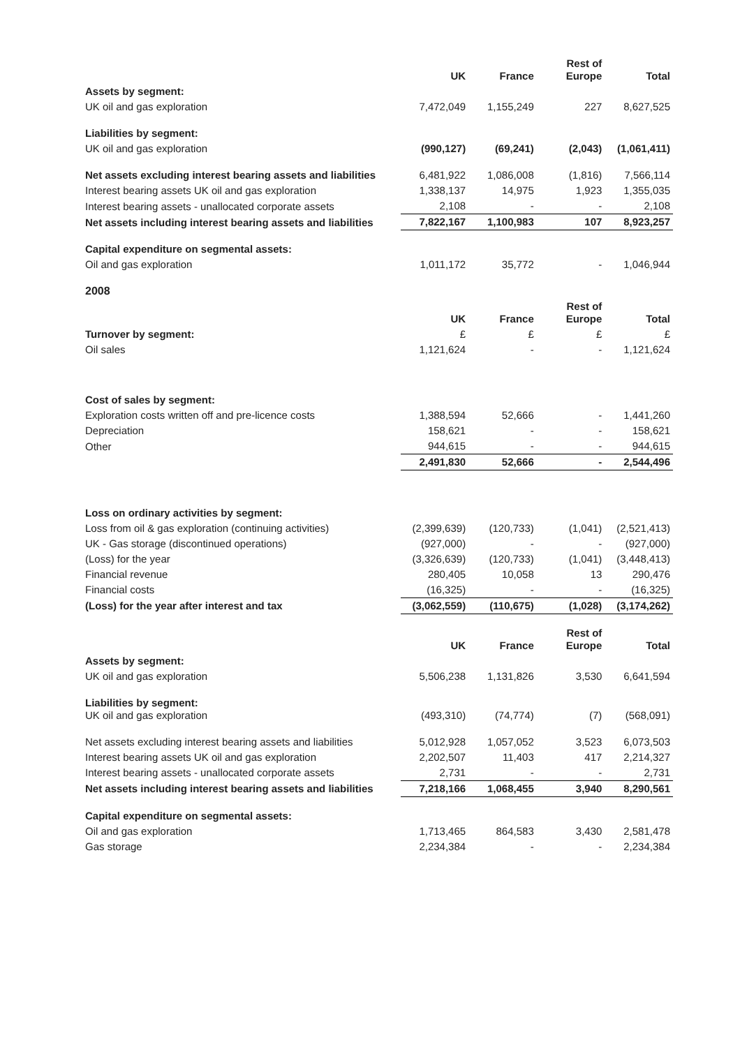| | UK | France | Rest of Europe | Total |
| Assets by segment: | | | | |
| UK oil and gas exploration | 7,472,049 | 1,155,249 | 227 | 8,627,525 |
| Liabilities by segment: | | | | |
| UK oil and gas exploration | (990,127) | (69,241) | (2,043) | (1,061,411) |
| Net assets excluding interest bearing assets and liabilities | 6,481,922 | 1,086,008 | (1,816) | 7,566,114 |
| Interest bearing assets UK oil and gas exploration | 1,338,137 | 14,975 | 1,923 | 1,355,035 |
| Interest bearing assets - unallocated corporate assets | 2,108 | - | - | 2,108 |
| Net assets including interest bearing assets and liabilities | 7,822,167 | 1,100,983 | 107 | 8,923,257 |
| Capital expenditure on segmental assets: | | | | |
| Oil and gas exploration | 1,011,172 | 35,772 | - | 1,046,944 |
| 2008 | | | | |
| | UK | France | Rest of Europe | Total |
| Turnover by segment: | £ | £ | £ | £ |
| Oil sales | 1,121,624 | - | - | 1,121,624 |
| Cost of sales by segment: | | | | |
| Exploration costs written off and pre-licence costs | 1,388,594 | 52,666 | - | 1,441,260 |
| Depreciation | 158,621 | - | - | 158,621 |
| Other | 944,615 | - | - | 944,615 |
| | 2,491,830 | 52,666 | - | 2,544,496 |
| Loss on ordinary activities by segment: | | | | |
| Loss from oil & gas exploration (continuing activities) | (2,399,639) | (120,733) | (1,041) | (2,521,413) |
| UK - Gas storage (discontinued operations) | (927,000) | - | - | (927,000) |
| (Loss) for the year | (3,326,639) | (120,733) | (1,041) | (3,448,413) |
| Financial revenue | 280,405 | 10,058 | 13 | 290,476 |
| Financial costs | (16,325) | - | - | (16,325) |
| (Loss) for the year after interest and tax | (3,062,559) | (110,675) | (1,028) | (3,174,262) |
| | UK | France | Rest of Europe | Total |
| Assets by segment: | | | | |
| UK oil and gas exploration | 5,506,238 | 1,131,826 | 3,530 | 6,641,594 |
| Liabilities by segment: UK oil and gas exploration | (493,310) | (74,774) | (7) | (568,091) |
| Net assets excluding interest bearing assets and liabilities | 5,012,928 | 1,057,052 | 3,523 | 6,073,503 |
| Interest bearing assets UK oil and gas exploration | 2,202,507 | 11,403 | 417 | 2,214,327 |
| Interest bearing assets - unallocated corporate assets | 2,731 | - | - | 2,731 |
| Net assets including interest bearing assets and liabilities | 7,218,166 | 1,068,455 | 3,940 | 8,290,561 |
| Capital expenditure on segmental assets: | | | | |
| Oil and gas exploration | 1,713,465 | 864,583 | 3,430 | 2,581,478 |
| Gas storage | 2,234,384 | - | - | 2,234,384 |